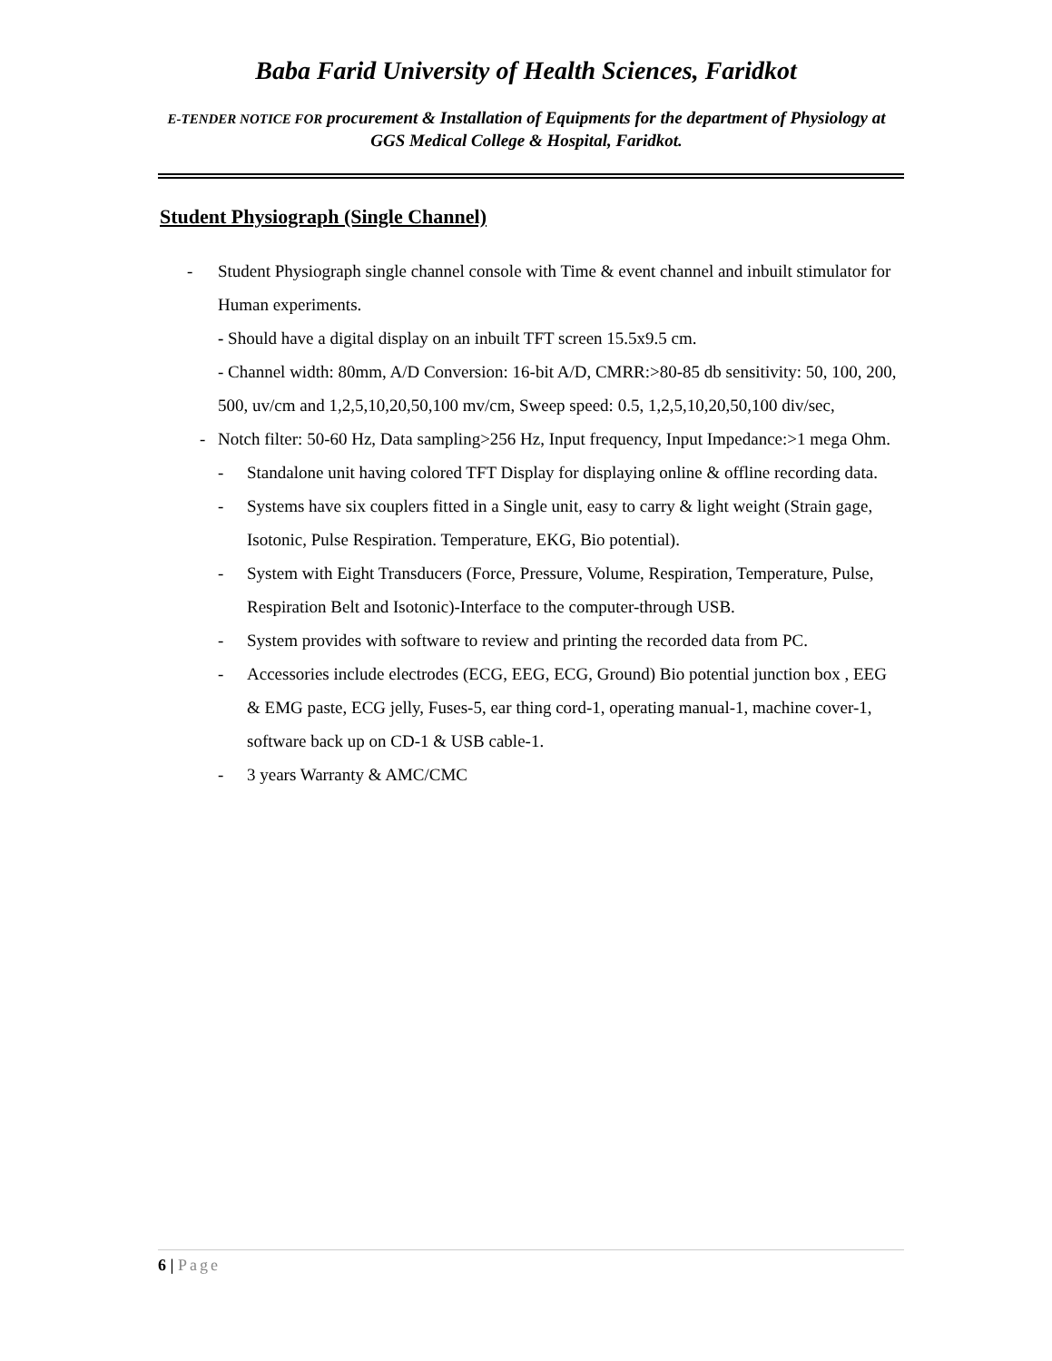Baba Farid University of Health Sciences, Faridkot
E-TENDER NOTICE FOR procurement & Installation of Equipments for the department of Physiology at GGS Medical College & Hospital, Faridkot.
Student Physiograph (Single Channel)
- Student Physiograph single channel console with Time & event channel and inbuilt stimulator for Human experiments.
- Should have a digital display on an inbuilt TFT screen 15.5x9.5 cm.
- Channel width: 80mm, A/D Conversion: 16-bit A/D, CMRR:>80-85 db sensitivity: 50, 100, 200, 500, uv/cm and 1,2,5,10,20,50,100 mv/cm, Sweep speed: 0.5, 1,2,5,10,20,50,100 div/sec,
- Notch filter: 50-60 Hz, Data sampling>256 Hz, Input frequency, Input Impedance:>1 mega Ohm.
- Standalone unit having colored TFT Display for displaying online & offline recording data.
- Systems have six couplers fitted in a Single unit, easy to carry & light weight (Strain gage, Isotonic, Pulse Respiration. Temperature, EKG, Bio potential).
- System with Eight Transducers (Force, Pressure, Volume, Respiration, Temperature, Pulse, Respiration Belt and Isotonic)-Interface to the computer-through USB.
- System provides with software to review and printing the recorded data from PC.
- Accessories include electrodes (ECG, EEG, ECG, Ground) Bio potential junction box , EEG & EMG paste, ECG jelly, Fuses-5, ear thing cord-1, operating manual-1, machine cover-1, software back up on CD-1 & USB cable-1.
- 3 years Warranty & AMC/CMC
6 | Page